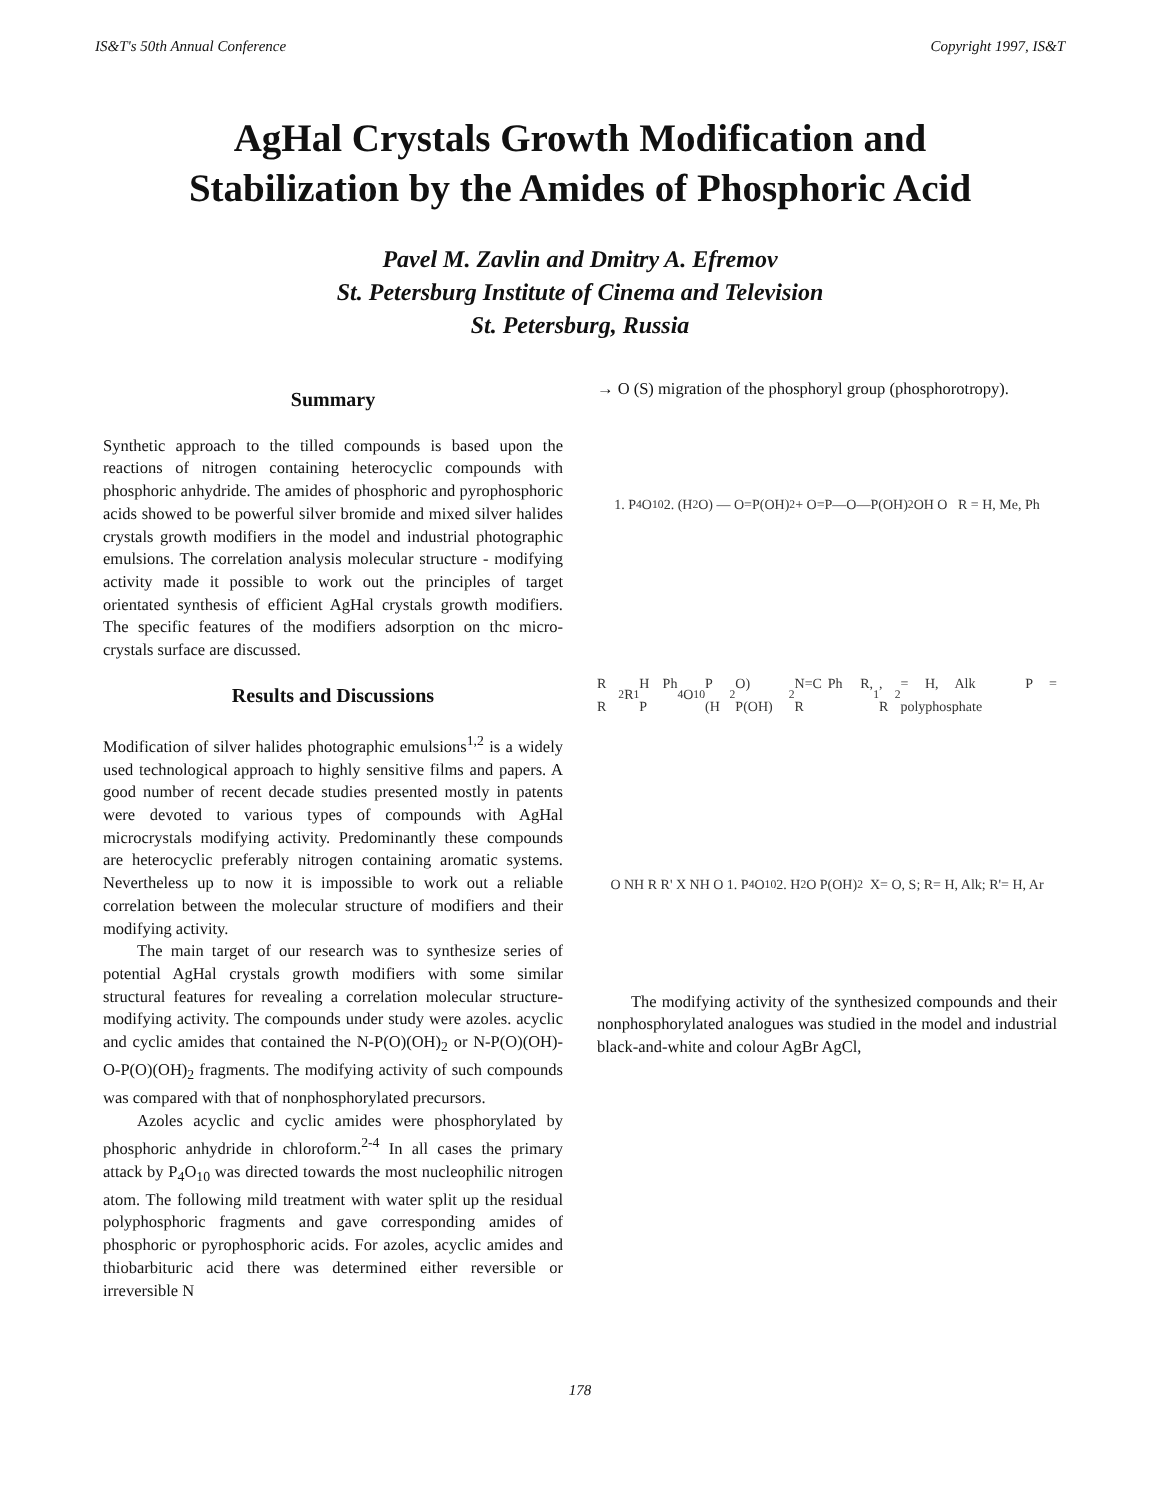IS&T's 50th Annual Conference Copyright 1997, IS&T
AgHal Crystals Growth Modification and
Stabilization by the Amides of Phosphoric Acid
Pavel M. Zavlin and Dmitry A. Efremov
St. Petersburg Institute of Cinema and Television
St. Petersburg, Russia
Summary
Synthetic approach to the tilled compounds is based upon the reactions of nitrogen containing heterocyclic compounds with phosphoric anhydride. The amides of phosphoric and pyrophosphoric acids showed to be powerful silver bromide and mixed silver halides crystals growth modifiers in the model and industrial photographic emulsions. The correlation analysis molecular structure - modifying activity made it possible to work out the principles of target orientated synthesis of efficient AgHal crystals growth modifiers. The specific features of the modifiers adsorption on thc micro-crystals surface are discussed.
Results and Discussions
Modification of silver halides photographic emulsions<sup>1,2</sup> is a widely used technological approach to highly sensitive films and papers. A good number of recent decade studies presented mostly in patents were devoted to various types of compounds with AgHal microcrystals modifying activity. Predominantly these compounds are heterocyclic preferably nitrogen containing aromatic systems. Nevertheless up to now it is impossible to work out a reliable correlation between the molecular structure of modifiers and their modifying activity.
The main target of our research was to synthesize series of potential AgHal crystals growth modifiers with some similar structural features for revealing a correlation molecular structure-modifying activity. The compounds under study were azoles. acyclic and cyclic amides that contained the N-P(O)(OH)<sub>2</sub> or N-P(O)(OH)-O-P(O)(OH)<sub>2</sub> fragments. The modifying activity of such compounds was compared with that of nonphosphorylated precursors.
Azoles acyclic and cyclic amides were phosphorylated by phosphoric anhydride in chloroform.<sup>2-4</sup> In all cases the primary attack by P<sub>4</sub>O<sub>10</sub> was directed towards the most nucleophilic nitrogen atom. The following mild treatment with water split up the residual polyphosphoric fragments and gave corresponding amides of phosphoric or pyrophosphoric acids. For azoles, acyclic amides and thiobarbituric acid there was determined either reversible or irreversible N
→ O (S) migration of the phosphoryl group (phosphorotropy).
1. P<sub>4</sub>O<sub>10</sub> 2. (H<sub>2</sub>O) — O=P(OH)<sub>2</sub> + O=P—O—P(OH)<sub>2</sub> OH O R = H, Me, Ph
R R<sup>2</sup> R<sup>1</sup> H Ph P<sub>4</sub>O<sub>10</sub> P (H<sub>2</sub>O) P(OH)<sub>2</sub> N=C Ph R, R<sup>1</sup>, R<sup>2</sup> = H, Alk P = polyphosphate
O NH R R' X NH O 1. P<sub>4</sub>O<sub>10</sub> 2. H<sub>2</sub>O P(OH)<sub>2</sub> X= O, S; R= H, Alk; R'= H, Ar
The modifying activity of the synthesized compounds and their nonphosphorylated analogues was studied in the model and industrial black-and-white and colour AgBr AgCl,
178